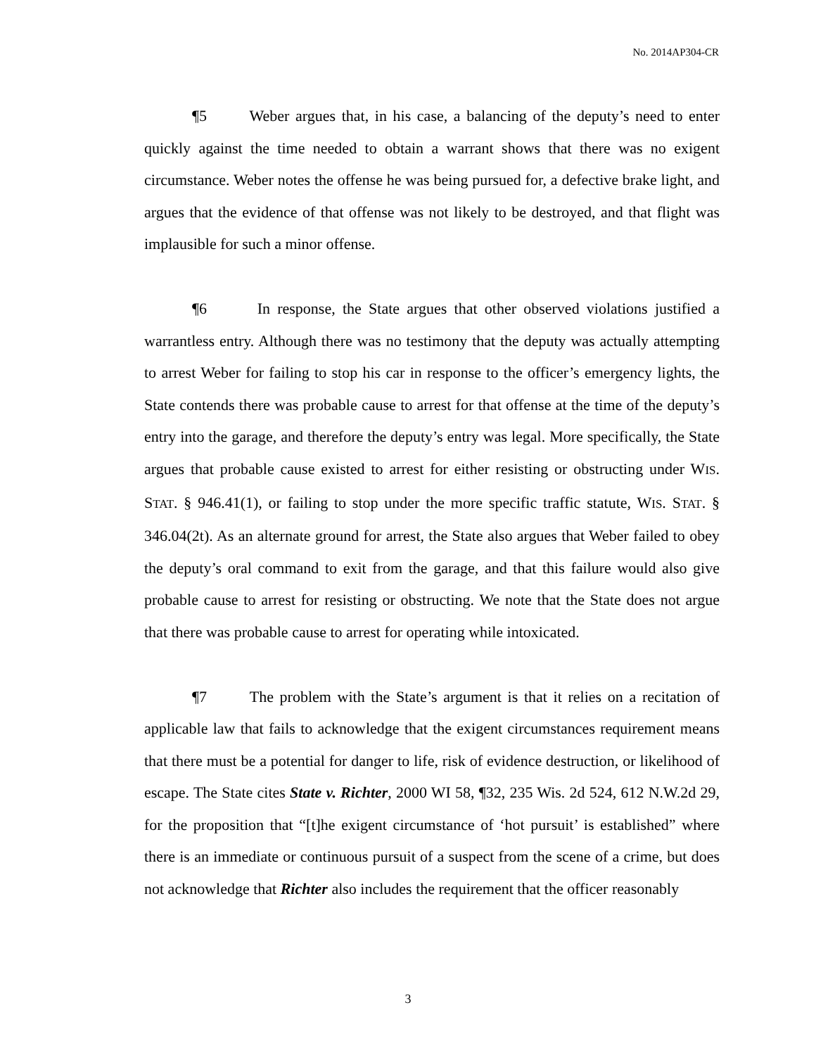No. 2014AP304-CR
¶5 Weber argues that, in his case, a balancing of the deputy’s need to enter quickly against the time needed to obtain a warrant shows that there was no exigent circumstance. Weber notes the offense he was being pursued for, a defective brake light, and argues that the evidence of that offense was not likely to be destroyed, and that flight was implausible for such a minor offense.
¶6 In response, the State argues that other observed violations justified a warrantless entry. Although there was no testimony that the deputy was actually attempting to arrest Weber for failing to stop his car in response to the officer’s emergency lights, the State contends there was probable cause to arrest for that offense at the time of the deputy’s entry into the garage, and therefore the deputy’s entry was legal. More specifically, the State argues that probable cause existed to arrest for either resisting or obstructing under WIS. STAT. § 946.41(1), or failing to stop under the more specific traffic statute, WIS. STAT. § 346.04(2t). As an alternate ground for arrest, the State also argues that Weber failed to obey the deputy’s oral command to exit from the garage, and that this failure would also give probable cause to arrest for resisting or obstructing. We note that the State does not argue that there was probable cause to arrest for operating while intoxicated.
¶7 The problem with the State’s argument is that it relies on a recitation of applicable law that fails to acknowledge that the exigent circumstances requirement means that there must be a potential for danger to life, risk of evidence destruction, or likelihood of escape. The State cites State v. Richter, 2000 WI 58, ¶32, 235 Wis. 2d 524, 612 N.W.2d 29, for the proposition that “[t]he exigent circumstance of ‘hot pursuit’ is established” where there is an immediate or continuous pursuit of a suspect from the scene of a crime, but does not acknowledge that Richter also includes the requirement that the officer reasonably
3